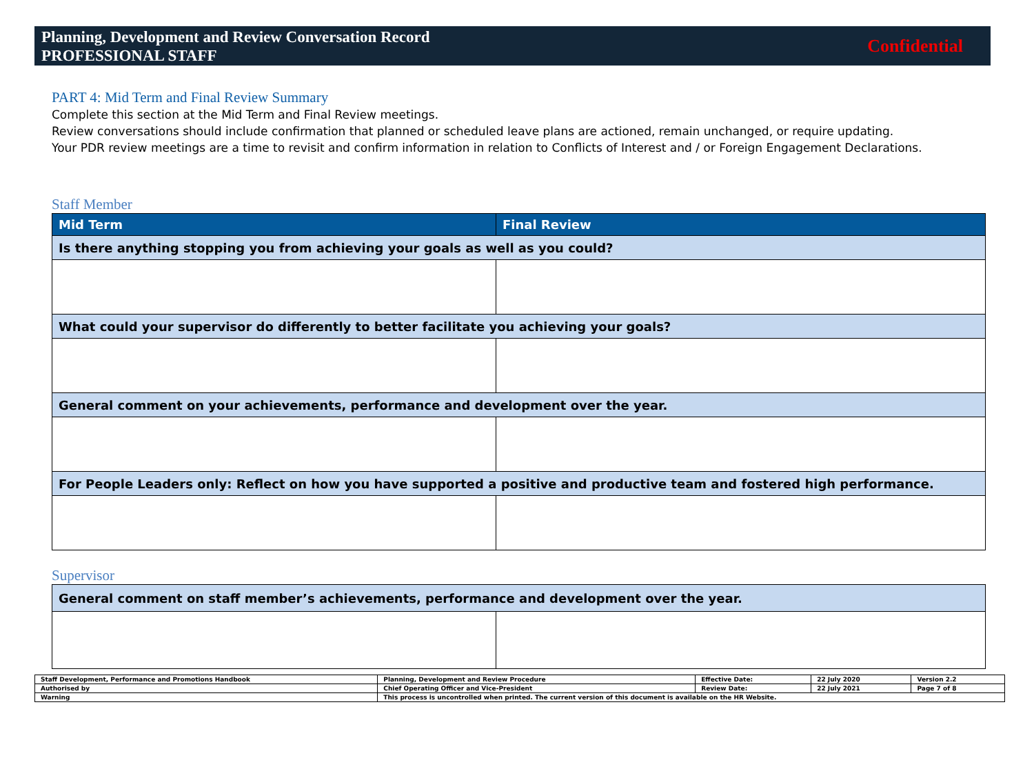Planning, Development and Review Conversation Record
PROFESSIONAL STAFF
Confidential
PART 4: Mid Term and Final Review Summary
Complete this section at the Mid Term and Final Review meetings.
Review conversations should include confirmation that planned or scheduled leave plans are actioned, remain unchanged, or require updating.
Your PDR review meetings are a time to revisit and confirm information in relation to Conflicts of Interest and / or Foreign Engagement Declarations.
Staff Member
| Mid Term | Final Review |
| --- | --- |
| Is there anything stopping you from achieving your goals as well as you could? | |
| What could your supervisor do differently to better facilitate you achieving your goals? | |
| General comment on your achievements, performance and development over the year. | |
| For People Leaders only: Reflect on how you have supported a positive and productive team and fostered high performance. | |
Supervisor
| General comment on staff member’s achievements, performance and development over the year. | |
| Staff Development, Performance and Promotions Handbook | Planning, Development and Review Procedure | Effective Date: | 22 July 2020 | Version 2.2 |
| Authorised by | Chief Operating Officer and Vice-President | Review Date: | 22 July 2021 | Page 7 of 8 |
| Warning | This process is uncontrolled when printed. The current version of this document is available on the HR Website. | | | |